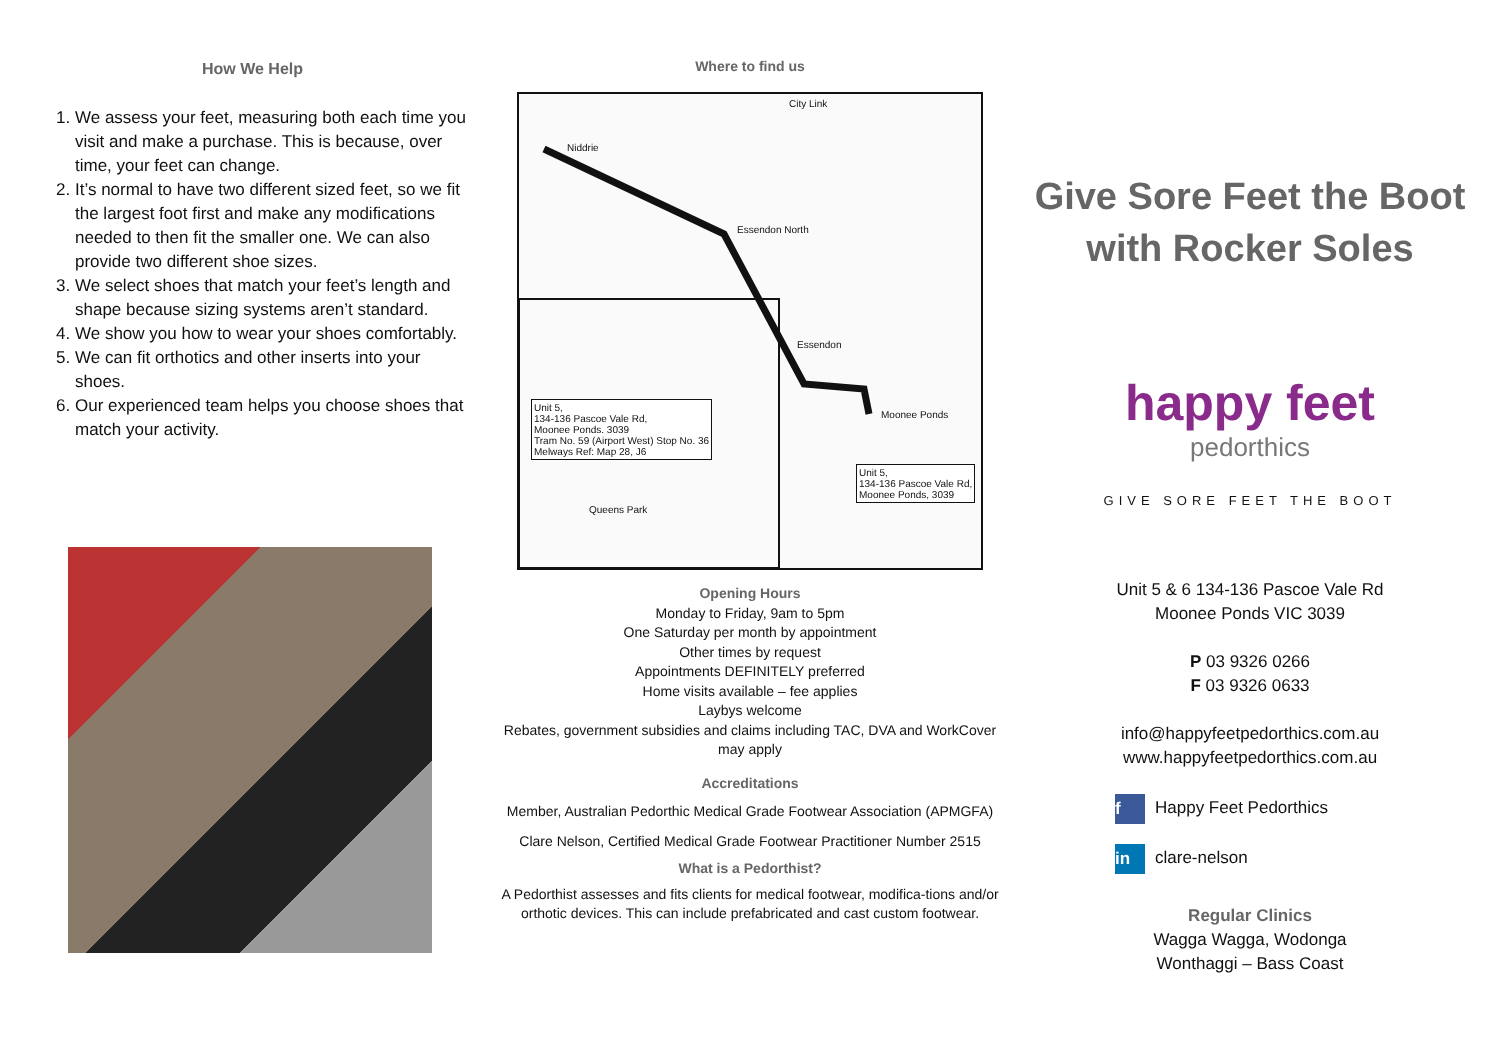How We Help
1. We assess your feet, measuring both each time you visit and make a purchase. This is because, over time, your feet can change.
2. It’s normal to have two different sized feet, so we fit the largest foot first and make any modifications needed to then fit the smaller one. We can also provide two different shoe sizes.
3. We select shoes that match your feet’s length and shape because sizing systems aren’t standard.
4. We show you how to wear your shoes comfortably.
5. We can fit orthotics and other inserts into your shoes.
6. Our experienced team helps you choose shoes that match your activity.
Where to find us
City Link
Niddrie
Essendon North
Essendon
Moonee Ponds
Unit 5,
134-136 Pascoe Vale Rd,
Moonee Ponds. 3039
Tram No. 59 (Airport West) Stop No. 36
Melways Ref: Map 28, J6
Unit 5,
134-136 Pascoe Vale Rd,
Moonee Ponds, 3039
Queens Park
Opening Hours
Monday to Friday, 9am to 5pm
One Saturday per month by appointment
Other times by request
Appointments DEFINITELY preferred
Home visits available – fee applies
Laybys welcome
Rebates, government subsidies and claims including TAC, DVA and WorkCover may apply
Accreditations
Member, Australian Pedorthic Medical Grade Footwear Association (APMGFA)
Clare Nelson, Certified Medical Grade Footwear Practitioner Number 2515
What is a Pedorthist?
A Pedorthist assesses and fits clients for medical footwear, modifica-tions and/or orthotic devices. This can include prefabricated and cast custom footwear.
Give Sore Feet the Boot
with Rocker Soles
happy feet
pedorthics
GIVE SORE FEET THE BOOT
Unit 5 & 6 134-136 Pascoe Vale Rd
Moonee Ponds VIC 3039
P 03 9326 0266
F 03 9326 0633
info@happyfeetpedorthics.com.au
www.happyfeetpedorthics.com.au
f Happy Feet Pedorthics
in clare-nelson
Regular Clinics
Wagga Wagga, Wodonga
Wonthaggi – Bass Coast